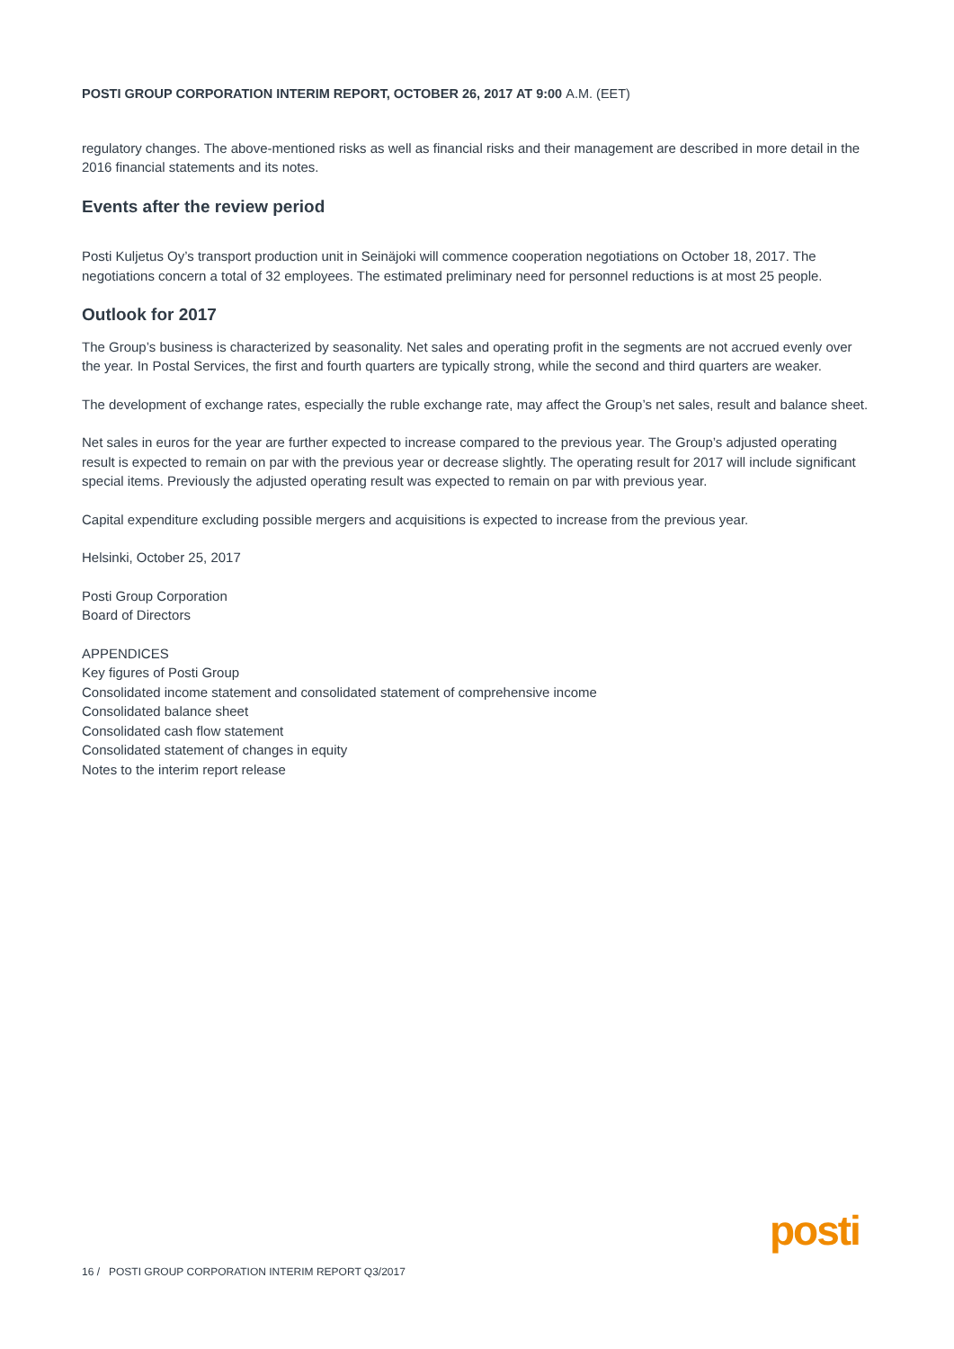POSTI GROUP CORPORATION INTERIM REPORT, OCTOBER 26, 2017 AT 9:00 A.M. (EET)
regulatory changes. The above-mentioned risks as well as financial risks and their management are described in more detail in the 2016 financial statements and its notes.
Events after the review period
Posti Kuljetus Oy’s transport production unit in Seinäjoki will commence cooperation negotiations on October 18, 2017. The negotiations concern a total of 32 employees. The estimated preliminary need for personnel reductions is at most 25 people.
Outlook for 2017
The Group’s business is characterized by seasonality. Net sales and operating profit in the segments are not accrued evenly over the year. In Postal Services, the first and fourth quarters are typically strong, while the second and third quarters are weaker.
The development of exchange rates, especially the ruble exchange rate, may affect the Group’s net sales, result and balance sheet.
Net sales in euros for the year are further expected to increase compared to the previous year. The Group’s adjusted operating result is expected to remain on par with the previous year or decrease slightly. The operating result for 2017 will include significant special items. Previously the adjusted operating result was expected to remain on par with previous year.
Capital expenditure excluding possible mergers and acquisitions is expected to increase from the previous year.
Helsinki, October 25, 2017
Posti Group Corporation
Board of Directors
APPENDICES
Key figures of Posti Group
Consolidated income statement and consolidated statement of comprehensive income
Consolidated balance sheet
Consolidated cash flow statement
Consolidated statement of changes in equity
Notes to the interim report release
16 / POSTI GROUP CORPORATION INTERIM REPORT Q3/2017
posti